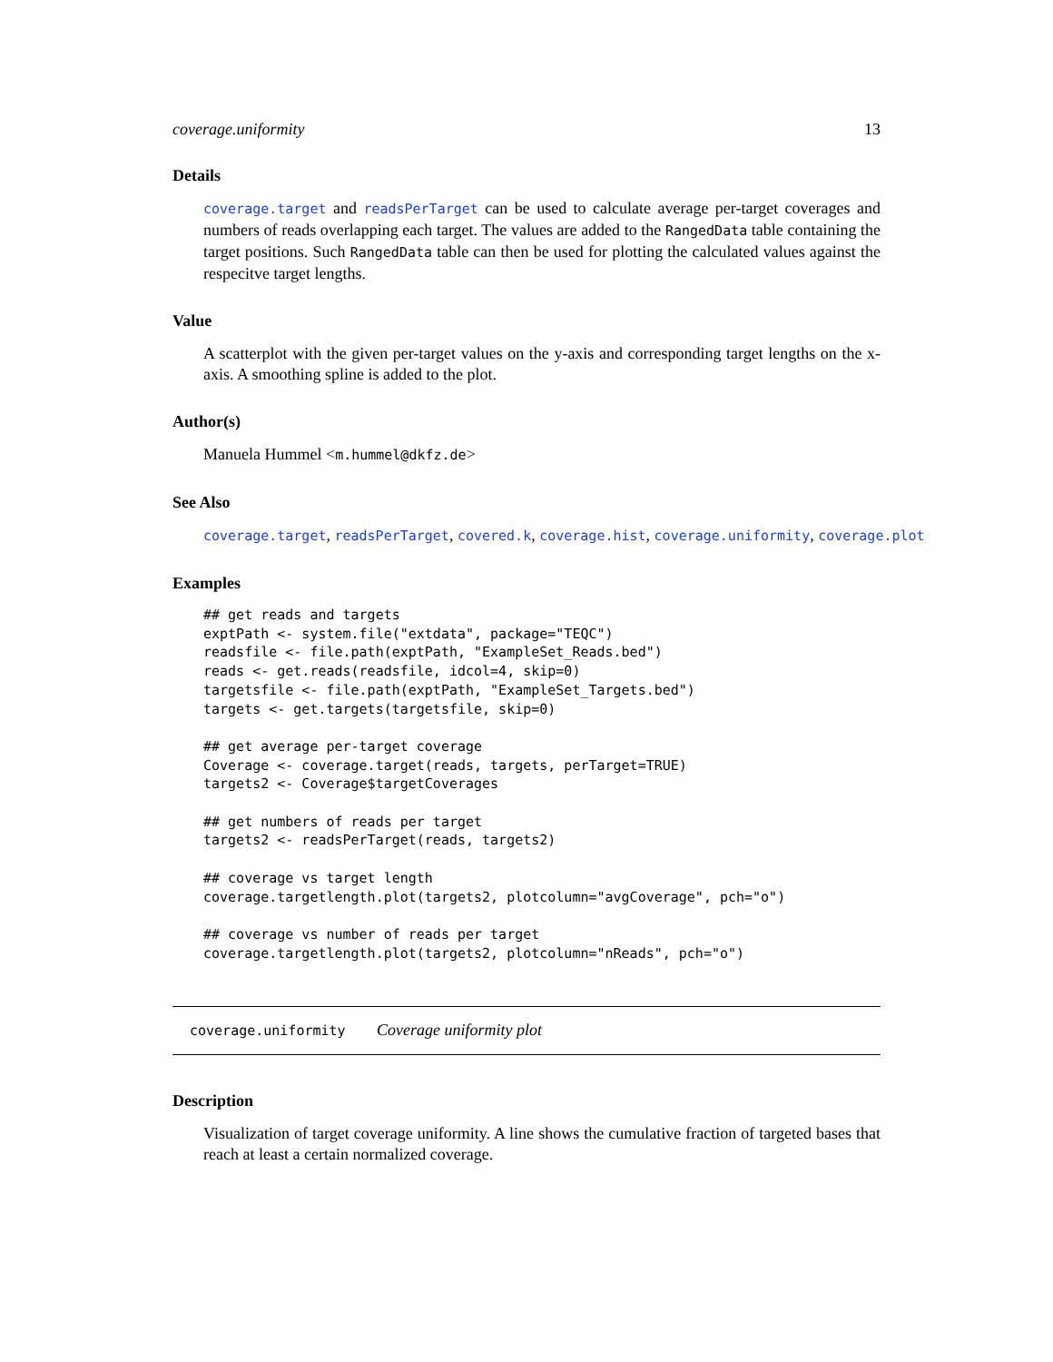coverage.uniformity 13
Details
coverage.target and readsPerTarget can be used to calculate average per-target coverages and numbers of reads overlapping each target. The values are added to the RangedData table containing the target positions. Such RangedData table can then be used for plotting the calculated values against the respecitve target lengths.
Value
A scatterplot with the given per-target values on the y-axis and corresponding target lengths on the x-axis. A smoothing spline is added to the plot.
Author(s)
Manuela Hummel <m.hummel@dkfz.de>
See Also
coverage.target, readsPerTarget, covered.k, coverage.hist, coverage.uniformity, coverage.plot
Examples
## get reads and targets
exptPath <- system.file("extdata", package="TEQC")
readsfile <- file.path(exptPath, "ExampleSet_Reads.bed")
reads <- get.reads(readsfile, idcol=4, skip=0)
targetsfile <- file.path(exptPath, "ExampleSet_Targets.bed")
targets <- get.targets(targetsfile, skip=0)

## get average per-target coverage
Coverage <- coverage.target(reads, targets, perTarget=TRUE)
targets2 <- Coverage$targetCoverages

## get numbers of reads per target
targets2 <- readsPerTarget(reads, targets2)

## coverage vs target length
coverage.targetlength.plot(targets2, plotcolumn="avgCoverage", pch="o")

## coverage vs number of reads per target
coverage.targetlength.plot(targets2, plotcolumn="nReads", pch="o")
coverage.uniformity Coverage uniformity plot
Description
Visualization of target coverage uniformity. A line shows the cumulative fraction of targeted bases that reach at least a certain normalized coverage.